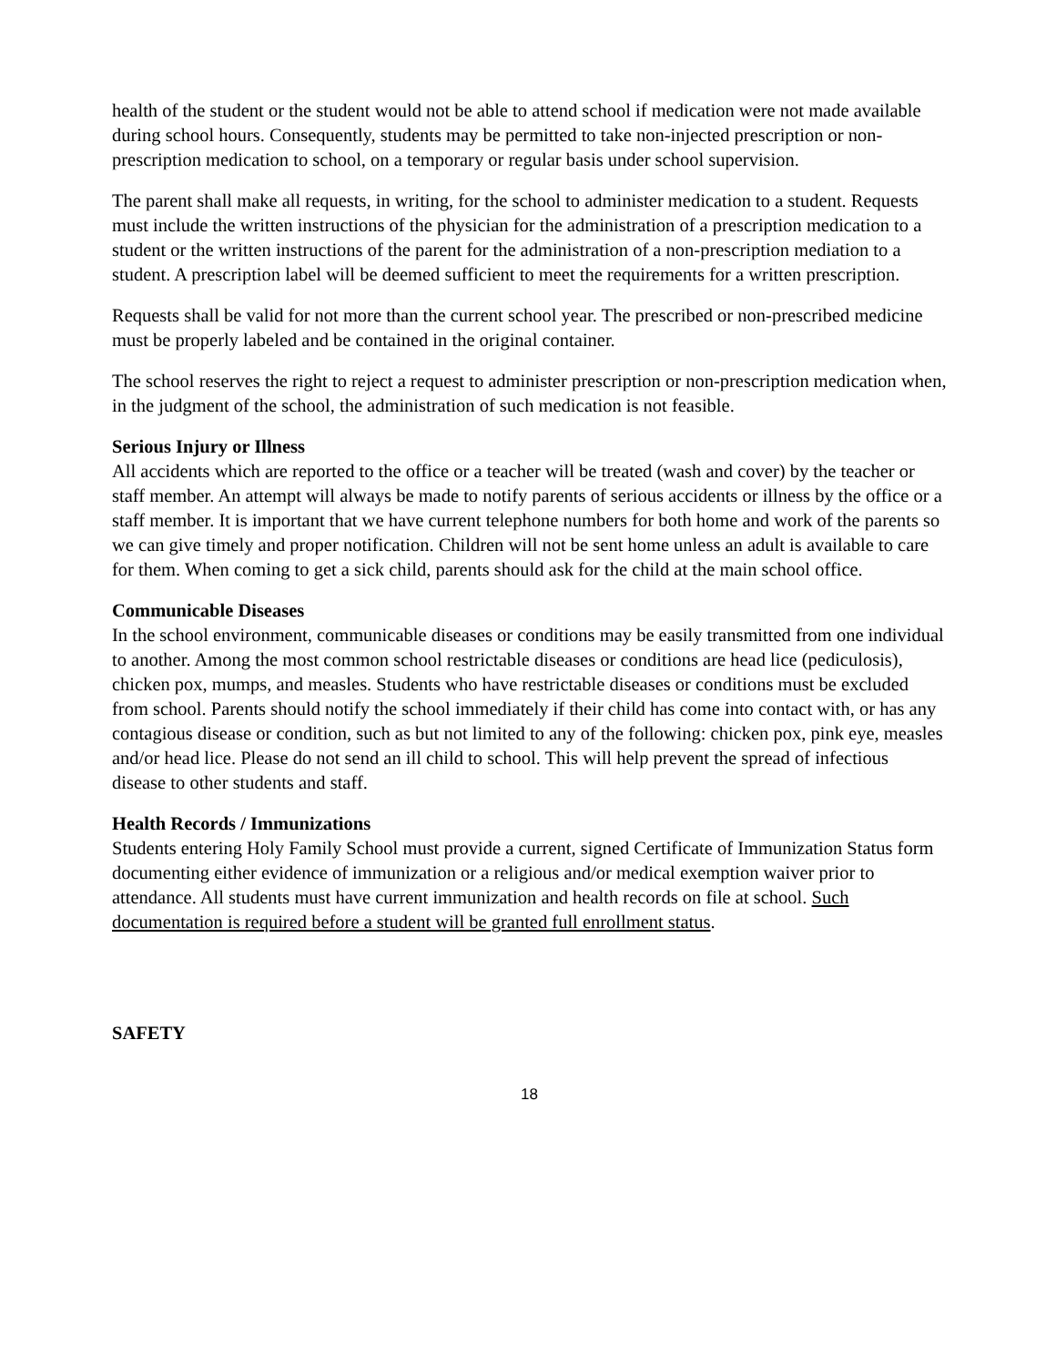health of the student or the student would not be able to attend school if medication were not made available during school hours. Consequently, students may be permitted to take non-injected prescription or non-prescription medication to school, on a temporary or regular basis under school supervision.
The parent shall make all requests, in writing, for the school to administer medication to a student. Requests must include the written instructions of the physician for the administration of a prescription medication to a student or the written instructions of the parent for the administration of a non-prescription mediation to a student. A prescription label will be deemed sufficient to meet the requirements for a written prescription.
Requests shall be valid for not more than the current school year. The prescribed or non-prescribed medicine must be properly labeled and be contained in the original container.
The school reserves the right to reject a request to administer prescription or non-prescription medication when, in the judgment of the school, the administration of such medication is not feasible.
Serious Injury or Illness
All accidents which are reported to the office or a teacher will be treated (wash and cover) by the teacher or staff member. An attempt will always be made to notify parents of serious accidents or illness by the office or a staff member. It is important that we have current telephone numbers for both home and work of the parents so we can give timely and proper notification. Children will not be sent home unless an adult is available to care for them. When coming to get a sick child, parents should ask for the child at the main school office.
Communicable Diseases
In the school environment, communicable diseases or conditions may be easily transmitted from one individual to another. Among the most common school restrictable diseases or conditions are head lice (pediculosis), chicken pox, mumps, and measles. Students who have restrictable diseases or conditions must be excluded from school. Parents should notify the school immediately if their child has come into contact with, or has any contagious disease or condition, such as but not limited to any of the following: chicken pox, pink eye, measles and/or head lice. Please do not send an ill child to school. This will help prevent the spread of infectious disease to other students and staff.
Health Records / Immunizations
Students entering Holy Family School must provide a current, signed Certificate of Immunization Status form documenting either evidence of immunization or a religious and/or medical exemption waiver prior to attendance. All students must have current immunization and health records on file at school. Such documentation is required before a student will be granted full enrollment status.
SAFETY
18